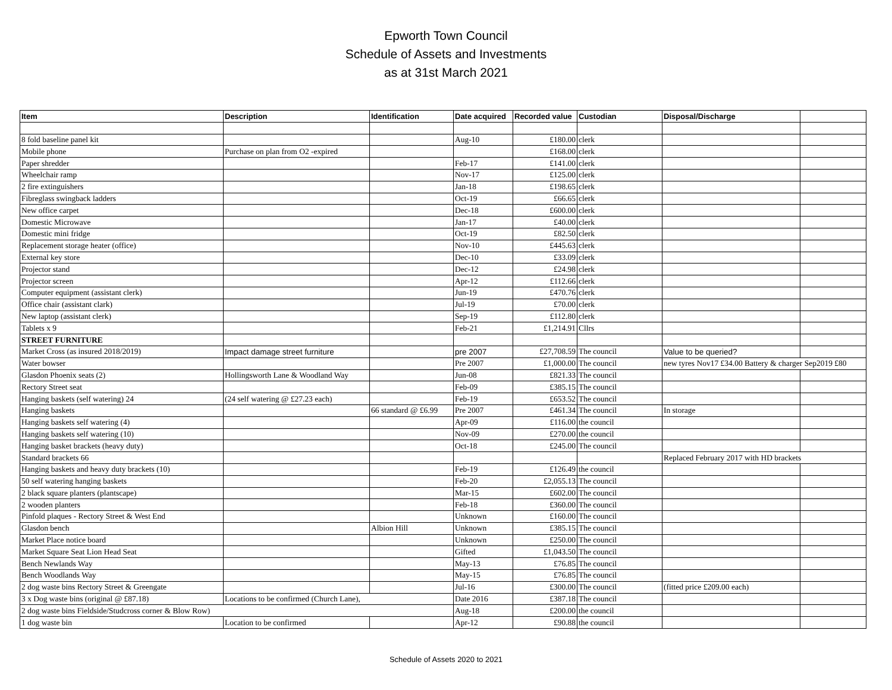Epworth Town Council
Schedule of Assets and Investments
as at 31st March 2021
| Item | Description | Identification | Date acquired | Recorded value | Custodian | Disposal/Discharge | |
| --- | --- | --- | --- | --- | --- | --- | --- |
| 8 fold baseline panel kit | | | Aug-10 | £180.00 | clerk | | |
| Mobile phone | Purchase on plan from O2 -expired | | | £168.00 | clerk | | |
| Paper shredder | | | Feb-17 | £141.00 | clerk | | |
| Wheelchair ramp | | | Nov-17 | £125.00 | clerk | | |
| 2 fire extinguishers | | | Jan-18 | £198.65 | clerk | | |
| Fibreglass swingback ladders | | | Oct-19 | £66.65 | clerk | | |
| New office carpet | | | Dec-18 | £600.00 | clerk | | |
| Domestic Microwave | | | Jan-17 | £40.00 | clerk | | |
| Domestic mini fridge | | | Oct-19 | £82.50 | clerk | | |
| Replacement storage heater (office) | | | Nov-10 | £445.63 | clerk | | |
| External key store | | | Dec-10 | £33.09 | clerk | | |
| Projector stand | | | Dec-12 | £24.98 | clerk | | |
| Projector screen | | | Apr-12 | £112.66 | clerk | | |
| Computer equipment (assistant clerk) | | | Jun-19 | £470.76 | clerk | | |
| Office chair (assistant clark) | | | Jul-19 | £70.00 | clerk | | |
| New laptop (assistant clerk) | | | Sep-19 | £112.80 | clerk | | |
| Tablets x 9 | | | Feb-21 | £1,214.91 | Cllrs | | |
| STREET FURNITURE | | | | | | | |
| Market Cross (as insured 2018/2019) | Impact damage street furniture | | pre 2007 | £27,708.59 | The council | Value to be queried? | |
| Water bowser | | | Pre 2007 | £1,000.00 | The council | new tyres Nov17 £34.00 Battery & charger Sep2019 £80 | |
| Glasdon Phoenix seats (2) | Hollingsworth Lane & Woodland Way | | Jun-08 | £821.33 | The council | | |
| Rectory Street seat | | | Feb-09 | £385.15 | The council | | |
| Hanging baskets (self watering) 24 | (24 self watering @ £27.23 each) | | Feb-19 | £653.52 | The council | | |
| Hanging baskets | | 66 standard @ £6.99 | Pre 2007 | £461.34 | The council | In storage | |
| Hanging baskets self watering (4) | | | Apr-09 | £116.00 | the council | | |
| Hanging baskets self watering (10) | | | Nov-09 | £270.00 | the council | | |
| Hanging basket brackets (heavy duty) | | | Oct-18 | £245.00 | The council | | |
| Standard brackets 66 | | | | | | Replaced February 2017 with HD brackets | |
| Hanging baskets and heavy duty brackets (10) | | | Feb-19 | £126.49 | the council | | |
| 50 self watering hanging baskets | | | Feb-20 | £2,055.13 | The council | | |
| 2 black square planters (plantscape) | | | Mar-15 | £602.00 | The council | | |
| 2 wooden planters | | | Feb-18 | £360.00 | The council | | |
| Pinfold plaques - Rectory Street & West End | | | Unknown | £160.00 | The council | | |
| Glasdon bench | | Albion Hill | Unknown | £385.15 | The council | | |
| Market Place notice board | | | Unknown | £250.00 | The council | | |
| Market Square Seat Lion Head Seat | | | Gifted | £1,043.50 | The council | | |
| Bench Newlands Way | | | May-13 | £76.85 | The council | | |
| Bench Woodlands Way | | | May-15 | £76.85 | The council | | |
| 2 dog waste bins Rectory Street & Greengate | | | Jul-16 | £300.00 | The council | (fitted price £209.00 each) | |
| 3 x Dog waste bins (original @ £87.18) | Locations to be confirmed (Church Lane), | | Date 2016 | £387.18 | The council | | |
| 2 dog waste bins Fieldside/Studcross corner & Blow Row) | | | Aug-18 | £200.00 | the council | | |
| 1 dog waste bin | Location to be confirmed | | Apr-12 | £90.88 | the council | | |
Schedule of Assets 2020 to 2021